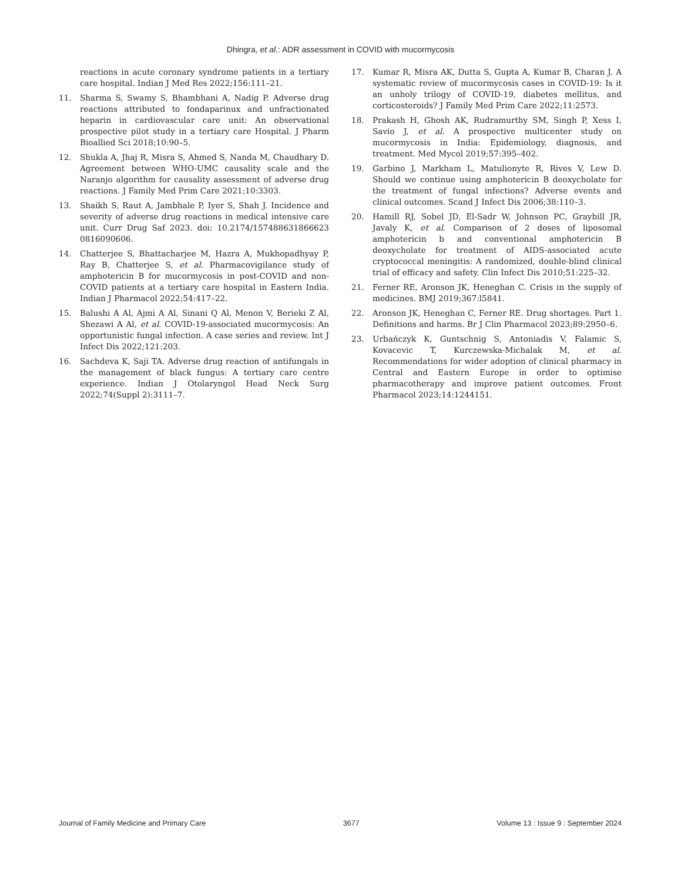Dhingra, et al.: ADR assessment in COVID with mucormycosis
reactions in acute coronary syndrome patients in a tertiary care hospital. Indian J Med Res 2022;156:111–21.
11. Sharma S, Swamy S, Bhambhani A, Nadig P. Adverse drug reactions attributed to fondaparinux and unfractionated heparin in cardiovascular care unit: An observational prospective pilot study in a tertiary care Hospital. J Pharm Bioallied Sci 2018;10:90–5.
12. Shukla A, Jhaj R, Misra S, Ahmed S, Nanda M, Chaudhary D. Agreement between WHO-UMC causality scale and the Naranjo algorithm for causality assessment of adverse drug reactions. J Family Med Prim Care 2021;10:3303.
13. Shaikh S, Raut A, Jambhale P, Iyer S, Shah J. Incidence and severity of adverse drug reactions in medical intensive care unit. Curr Drug Saf 2023. doi: 10.2174/157488631866623 0816090606.
14. Chatterjee S, Bhattacharjee M, Hazra A, Mukhopadhyay P, Ray B, Chatterjee S, et al. Pharmacovigilance study of amphotericin B for mucormycosis in post-COVID and non-COVID patients at a tertiary care hospital in Eastern India. Indian J Pharmacol 2022;54:417–22.
15. Balushi A Al, Ajmi A Al, Sinani Q Al, Menon V, Berieki Z Al, Shezawi A Al, et al. COVID-19-associated mucormycosis: An opportunistic fungal infection. A case series and review. Int J Infect Dis 2022;121:203.
16. Sachdeva K, Saji TA. Adverse drug reaction of antifungals in the management of black fungus: A tertiary care centre experience. Indian J Otolaryngol Head Neck Surg 2022;74(Suppl 2):3111–7.
17. Kumar R, Misra AK, Dutta S, Gupta A, Kumar B, Charan J. A systematic review of mucormycosis cases in COVID-19: Is it an unholy trilogy of COVID-19, diabetes mellitus, and corticosteroids? J Family Med Prim Care 2022;11:2573.
18. Prakash H, Ghosh AK, Rudramurthy SM, Singh P, Xess I, Savio J, et al. A prospective multicenter study on mucormycosis in India: Epidemiology, diagnosis, and treatment. Med Mycol 2019;57:395–402.
19. Garbino J, Markham L, Matulionyte R, Rives V, Lew D. Should we continue using amphotericin B deoxycholate for the treatment of fungal infections? Adverse events and clinical outcomes. Scand J Infect Dis 2006;38:110–3.
20. Hamill RJ, Sobel JD, El-Sadr W, Johnson PC, Graybill JR, Javaly K, et al. Comparison of 2 doses of liposomal amphotericin b and conventional amphotericin B deoxycholate for treatment of AIDS-associated acute cryptococcal meningitis: A randomized, double-blind clinical trial of efficacy and safety. Clin Infect Dis 2010;51:225–32.
21. Ferner RE, Aronson JK, Heneghan C. Crisis in the supply of medicines. BMJ 2019;367:l5841.
22. Aronson JK, Heneghan C, Ferner RE. Drug shortages. Part 1. Definitions and harms. Br J Clin Pharmacol 2023;89:2950–6.
23. Urbańczyk K, Guntschnig S, Antoniadis V, Falamic S, Kovacevic T, Kurczewska-Michalak M, et al. Recommendations for wider adoption of clinical pharmacy in Central and Eastern Europe in order to optimise pharmacotherapy and improve patient outcomes. Front Pharmacol 2023;14:1244151.
Journal of Family Medicine and Primary Care 3677 Volume 13 : Issue 9 : September 2024